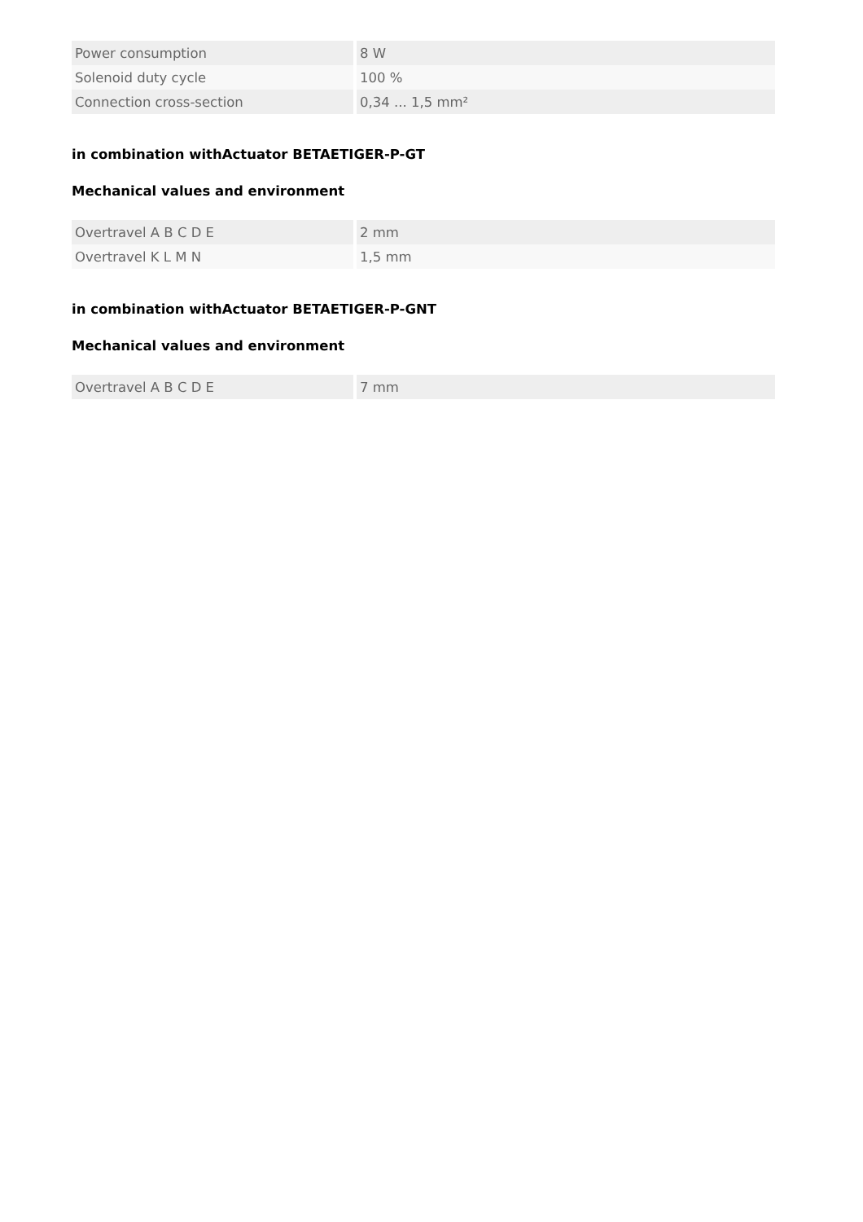| Power consumption | 8 W |
| Solenoid duty cycle | 100 % |
| Connection cross-section | 0,34 ... 1,5 mm² |
in combination withActuator BETAETIGER-P-GT
Mechanical values and environment
| Overtravel A B C D E | 2 mm |
| Overtravel K L M N | 1,5 mm |
in combination withActuator BETAETIGER-P-GNT
Mechanical values and environment
| Overtravel A B C D E | 7 mm |